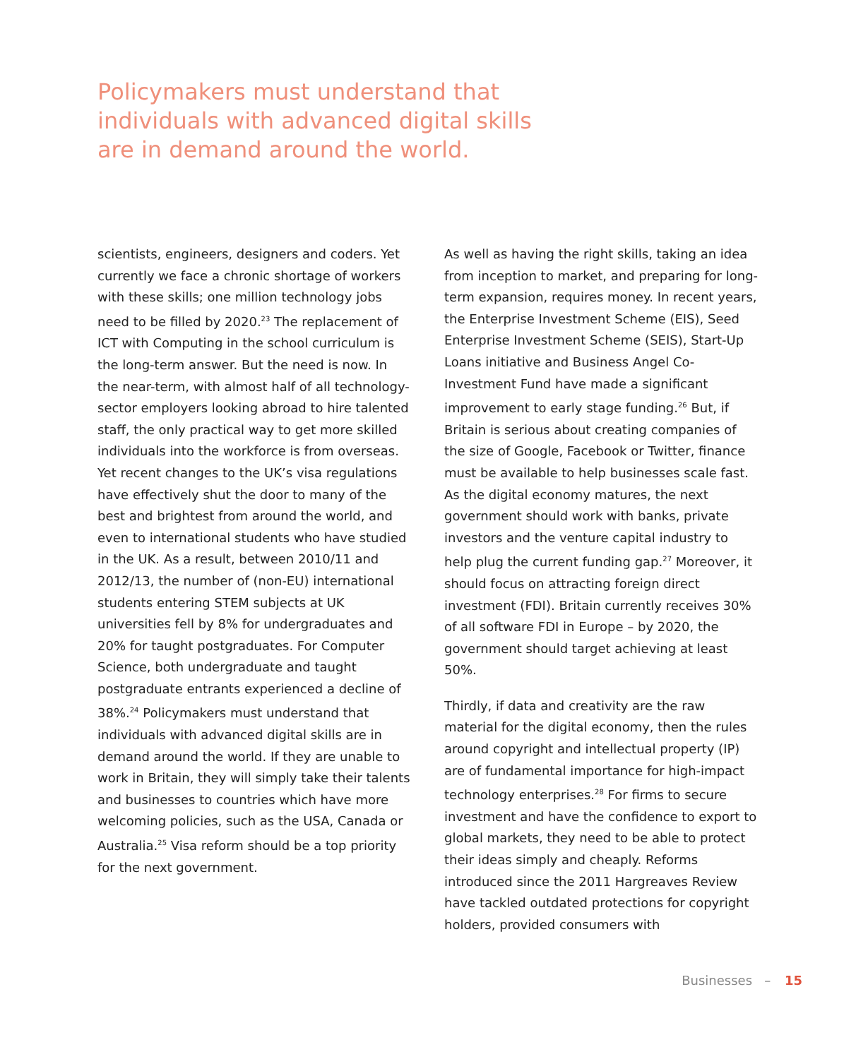Policymakers must understand that individuals with advanced digital skills are in demand around the world.
scientists, engineers, designers and coders. Yet currently we face a chronic shortage of workers with these skills; one million technology jobs need to be filled by 2020.<sup>23</sup> The replacement of ICT with Computing in the school curriculum is the long-term answer. But the need is now. In the near-term, with almost half of all technology-sector employers looking abroad to hire talented staff, the only practical way to get more skilled individuals into the workforce is from overseas. Yet recent changes to the UK’s visa regulations have effectively shut the door to many of the best and brightest from around the world, and even to international students who have studied in the UK. As a result, between 2010/11 and 2012/13, the number of (non-EU) international students entering STEM subjects at UK universities fell by 8% for undergraduates and 20% for taught postgraduates. For Computer Science, both undergraduate and taught postgraduate entrants experienced a decline of 38%.<sup>24</sup> Policymakers must understand that individuals with advanced digital skills are in demand around the world. If they are unable to work in Britain, they will simply take their talents and businesses to countries which have more welcoming policies, such as the USA, Canada or Australia.<sup>25</sup> Visa reform should be a top priority for the next government.
As well as having the right skills, taking an idea from inception to market, and preparing for long-term expansion, requires money. In recent years, the Enterprise Investment Scheme (EIS), Seed Enterprise Investment Scheme (SEIS), Start-Up Loans initiative and Business Angel Co-Investment Fund have made a significant improvement to early stage funding.<sup>26</sup> But, if Britain is serious about creating companies of the size of Google, Facebook or Twitter, finance must be available to help businesses scale fast. As the digital economy matures, the next government should work with banks, private investors and the venture capital industry to help plug the current funding gap.<sup>27</sup> Moreover, it should focus on attracting foreign direct investment (FDI). Britain currently receives 30% of all software FDI in Europe – by 2020, the government should target achieving at least 50%.
Thirdly, if data and creativity are the raw material for the digital economy, then the rules around copyright and intellectual property (IP) are of fundamental importance for high-impact technology enterprises.<sup>28</sup> For firms to secure investment and have the confidence to export to global markets, they need to be able to protect their ideas simply and cheaply. Reforms introduced since the 2011 Hargreaves Review have tackled outdated protections for copyright holders, provided consumers with
Businesses – 15